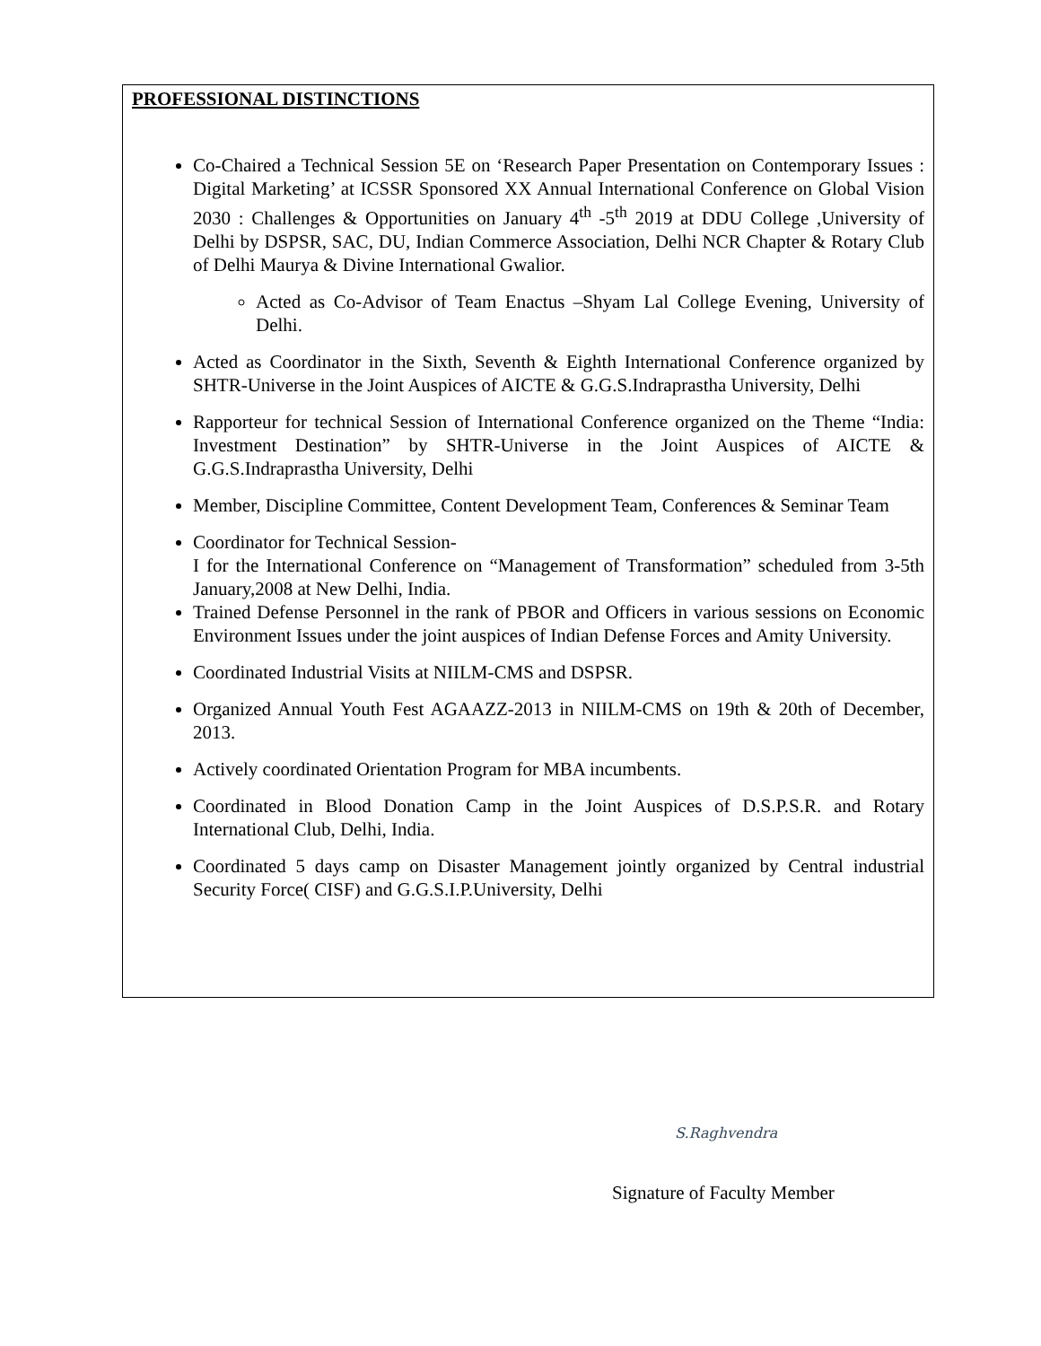PROFESSIONAL DISTINCTIONS
Co-Chaired a Technical Session 5E on ‘Research Paper Presentation on Contemporary Issues : Digital Marketing’ at ICSSR Sponsored XX Annual International Conference on Global Vision 2030 : Challenges & Opportunities on January 4<sup>th</sup> -5<sup>th</sup> 2019 at DDU College ,University of Delhi by DSPSR, SAC, DU, Indian Commerce Association, Delhi NCR Chapter & Rotary Club of Delhi Maurya & Divine International Gwalior.
Acted as Co-Advisor of Team Enactus –Shyam Lal College Evening, University of Delhi.
Acted as Coordinator in the Sixth, Seventh & Eighth International Conference organized by SHTR-Universe in the Joint Auspices of AICTE & G.G.S.Indraprastha University, Delhi
Rapporteur for technical Session of International Conference organized on the Theme “India: Investment Destination” by SHTR-Universe in the Joint Auspices of AICTE & G.G.S.Indraprastha University, Delhi
Member, Discipline Committee, Content Development Team, Conferences & Seminar Team
Coordinator for Technical Session-
I for the International Conference on “Management of Transformation” scheduled from 3-5th January,2008 at New Delhi, India.
Trained Defense Personnel in the rank of PBOR and Officers in various sessions on Economic Environment Issues under the joint auspices of Indian Defense Forces and Amity University.
Coordinated Industrial Visits at NIILM-CMS and DSPSR.
Organized Annual Youth Fest AGAAZZ-2013 in NIILM-CMS on 19th & 20th of December, 2013.
Actively coordinated Orientation Program for MBA incumbents.
Coordinated in Blood Donation Camp in the Joint Auspices of D.S.P.S.R. and Rotary International Club, Delhi, India.
Coordinated 5 days camp on Disaster Management jointly organized by Central industrial Security Force( CISF) and G.G.S.I.P.University, Delhi
S.Raghvendra
Signature of Faculty Member